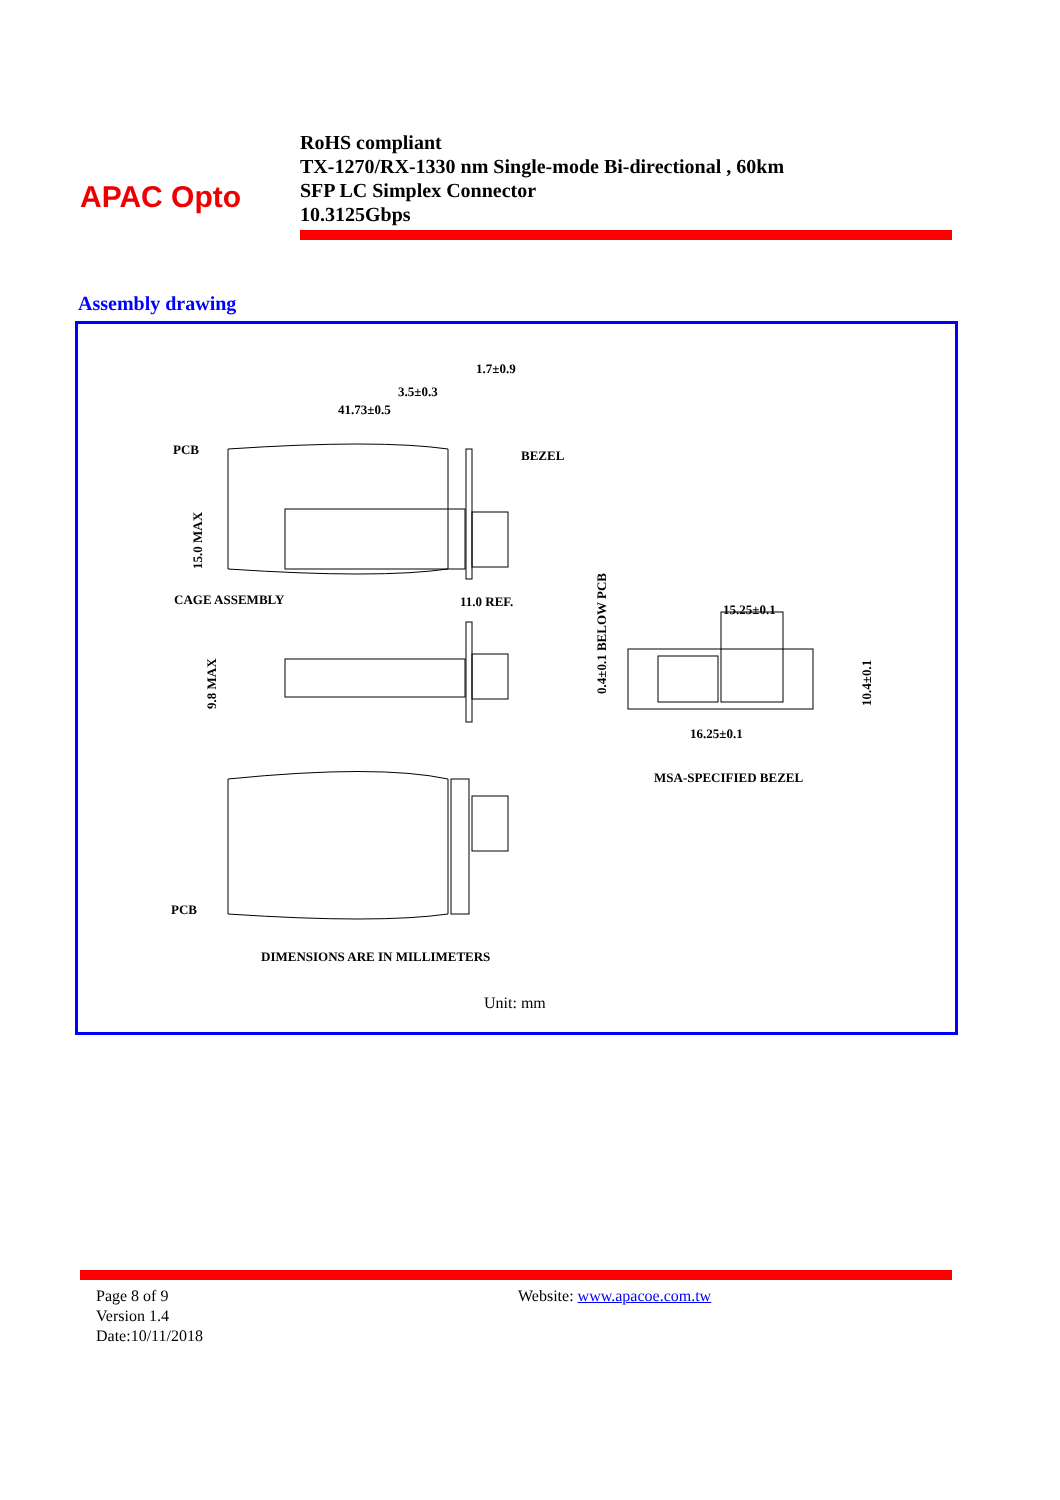APAC Opto
RoHS compliant
TX-1270/RX-1330 nm Single-mode Bi-directional , 60km
SFP LC Simplex Connector
10.3125Gbps
Assembly drawing
PCB
BEZEL
41.73±0.5
3.5±0.3
1.7±0.9
CAGE ASSEMBLY
11.0 REF.
15.25±0.1
16.25±0.1
MSA-SPECIFIED BEZEL
PCB
DIMENSIONS ARE IN MILLIMETERS
15.0 MAX
9.8 MAX
0.4±0.1 BELOW PCB
10.4±0.1
Unit: mm
Page 8 of 9
Version 1.4
Date:10/11/2018
Website: www.apacoe.com.tw